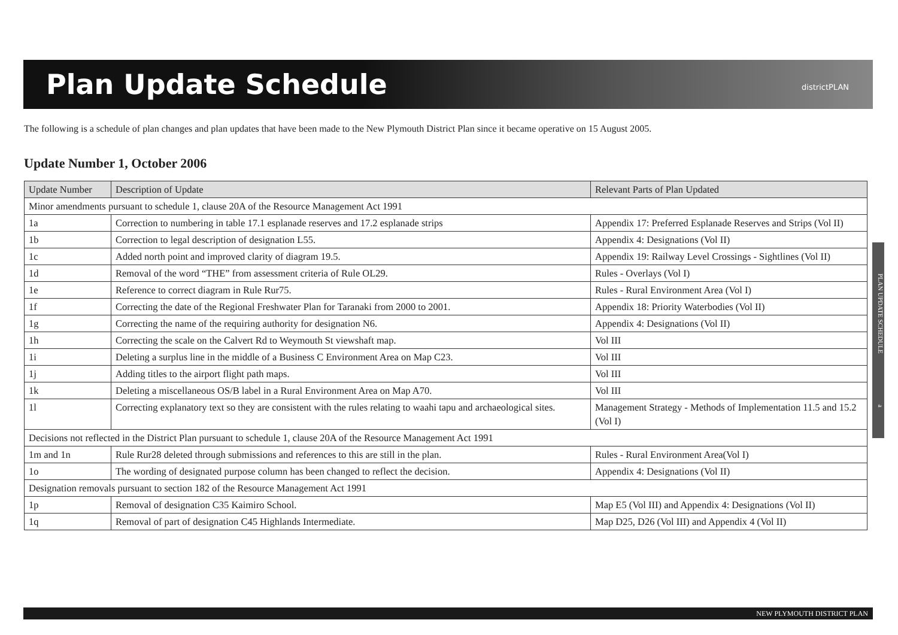Plan Update Schedule
districtPLAN
The following is a schedule of plan changes and plan updates that have been made to the New Plymouth District Plan since it became operative on 15 August 2005.
Update Number 1, October 2006
| Update Number | Description of Update | Relevant Parts of Plan Updated |
| --- | --- | --- |
| Minor amendments pursuant to schedule 1, clause 20A of the Resource Management Act 1991 | | |
| 1a | Correction to numbering in table 17.1 esplanade reserves and 17.2 esplanade strips | Appendix 17: Preferred Esplanade Reserves and Strips (Vol II) |
| 1b | Correction to legal description of designation L55. | Appendix 4: Designations (Vol II) |
| 1c | Added north point and improved clarity of diagram 19.5. | Appendix 19: Railway Level Crossings - Sightlines (Vol II) |
| 1d | Removal of the word “THE” from assessment criteria of Rule OL29. | Rules - Overlays (Vol I) |
| 1e | Reference to correct diagram in Rule Rur75. | Rules - Rural Environment Area (Vol I) |
| 1f | Correcting the date of the Regional Freshwater Plan for Taranaki from 2000 to 2001. | Appendix 18: Priority Waterbodies (Vol II) |
| 1g | Correcting the name of the requiring authority for designation N6. | Appendix 4: Designations (Vol II) |
| 1h | Correcting the scale on the Calvert Rd to Weymouth St viewshaft map. | Vol III |
| 1i | Deleting a surplus line in the middle of a Business C Environment Area on Map C23. | Vol III |
| 1j | Adding titles to the airport flight path maps. | Vol III |
| 1k | Deleting a miscellaneous OS/B label in a Rural Environment Area on Map A70. | Vol III |
| 1l | Correcting explanatory text so they are consistent with the rules relating to waahi tapu and archaeological sites. | Management Strategy - Methods of Implementation 11.5 and 15.2 (Vol I) |
| Decisions not reflected in the District Plan pursuant to schedule 1, clause 20A of the Resource Management Act 1991 | | |
| 1m and 1n | Rule Rur28 deleted through submissions and references to this are still in the plan. | Rules - Rural Environment Area(Vol I) |
| 1o | The wording of designated purpose column has been changed to reflect the decision. | Appendix 4: Designations (Vol II) |
| Designation removals pursuant to section 182 of the Resource Management Act 1991 | | |
| 1p | Removal of designation C35 Kaimiro School. | Map E5 (Vol III) and Appendix 4: Designations (Vol II) |
| 1q | Removal of part of designation C45 Highlands Intermediate. | Map D25, D26 (Vol III) and Appendix 4 (Vol II) |
PLAN UPDATE SCHEDULE a
NEW PLYMOUTH DISTRICT PLAN